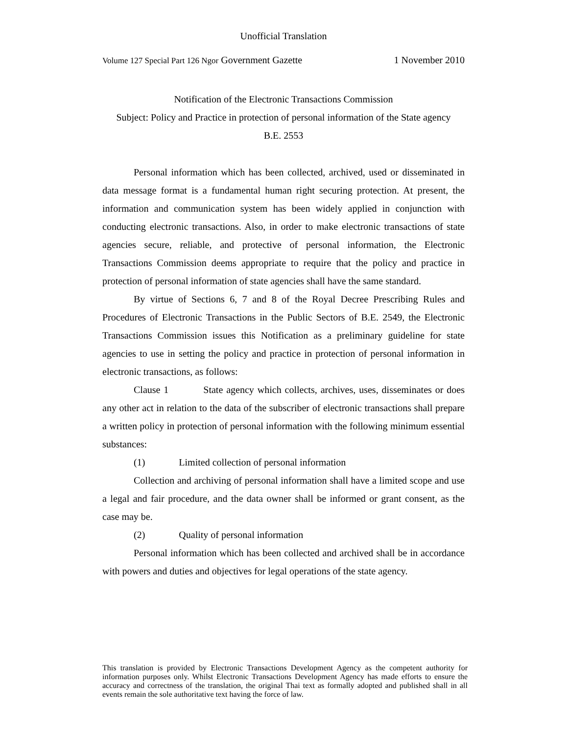Unofficial Translation
Volume 127 Special Part 126 Ngor Government Gazette 1 November 2010
Notification of the Electronic Transactions Commission
Subject: Policy and Practice in protection of personal information of the State agency
B.E. 2553
Personal information which has been collected, archived, used or disseminated in data message format is a fundamental human right securing protection. At present, the information and communication system has been widely applied in conjunction with conducting electronic transactions. Also, in order to make electronic transactions of state agencies secure, reliable, and protective of personal information, the Electronic Transactions Commission deems appropriate to require that the policy and practice in protection of personal information of state agencies shall have the same standard.
By virtue of Sections 6, 7 and 8 of the Royal Decree Prescribing Rules and Procedures of Electronic Transactions in the Public Sectors of B.E. 2549, the Electronic Transactions Commission issues this Notification as a preliminary guideline for state agencies to use in setting the policy and practice in protection of personal information in electronic transactions, as follows:
Clause 1 State agency which collects, archives, uses, disseminates or does any other act in relation to the data of the subscriber of electronic transactions shall prepare a written policy in protection of personal information with the following minimum essential substances:
(1) Limited collection of personal information
Collection and archiving of personal information shall have a limited scope and use a legal and fair procedure, and the data owner shall be informed or grant consent, as the case may be.
(2) Quality of personal information
Personal information which has been collected and archived shall be in accordance with powers and duties and objectives for legal operations of the state agency.
This translation is provided by Electronic Transactions Development Agency as the competent authority for information purposes only. Whilst Electronic Transactions Development Agency has made efforts to ensure the accuracy and correctness of the translation, the original Thai text as formally adopted and published shall in all events remain the sole authoritative text having the force of law.